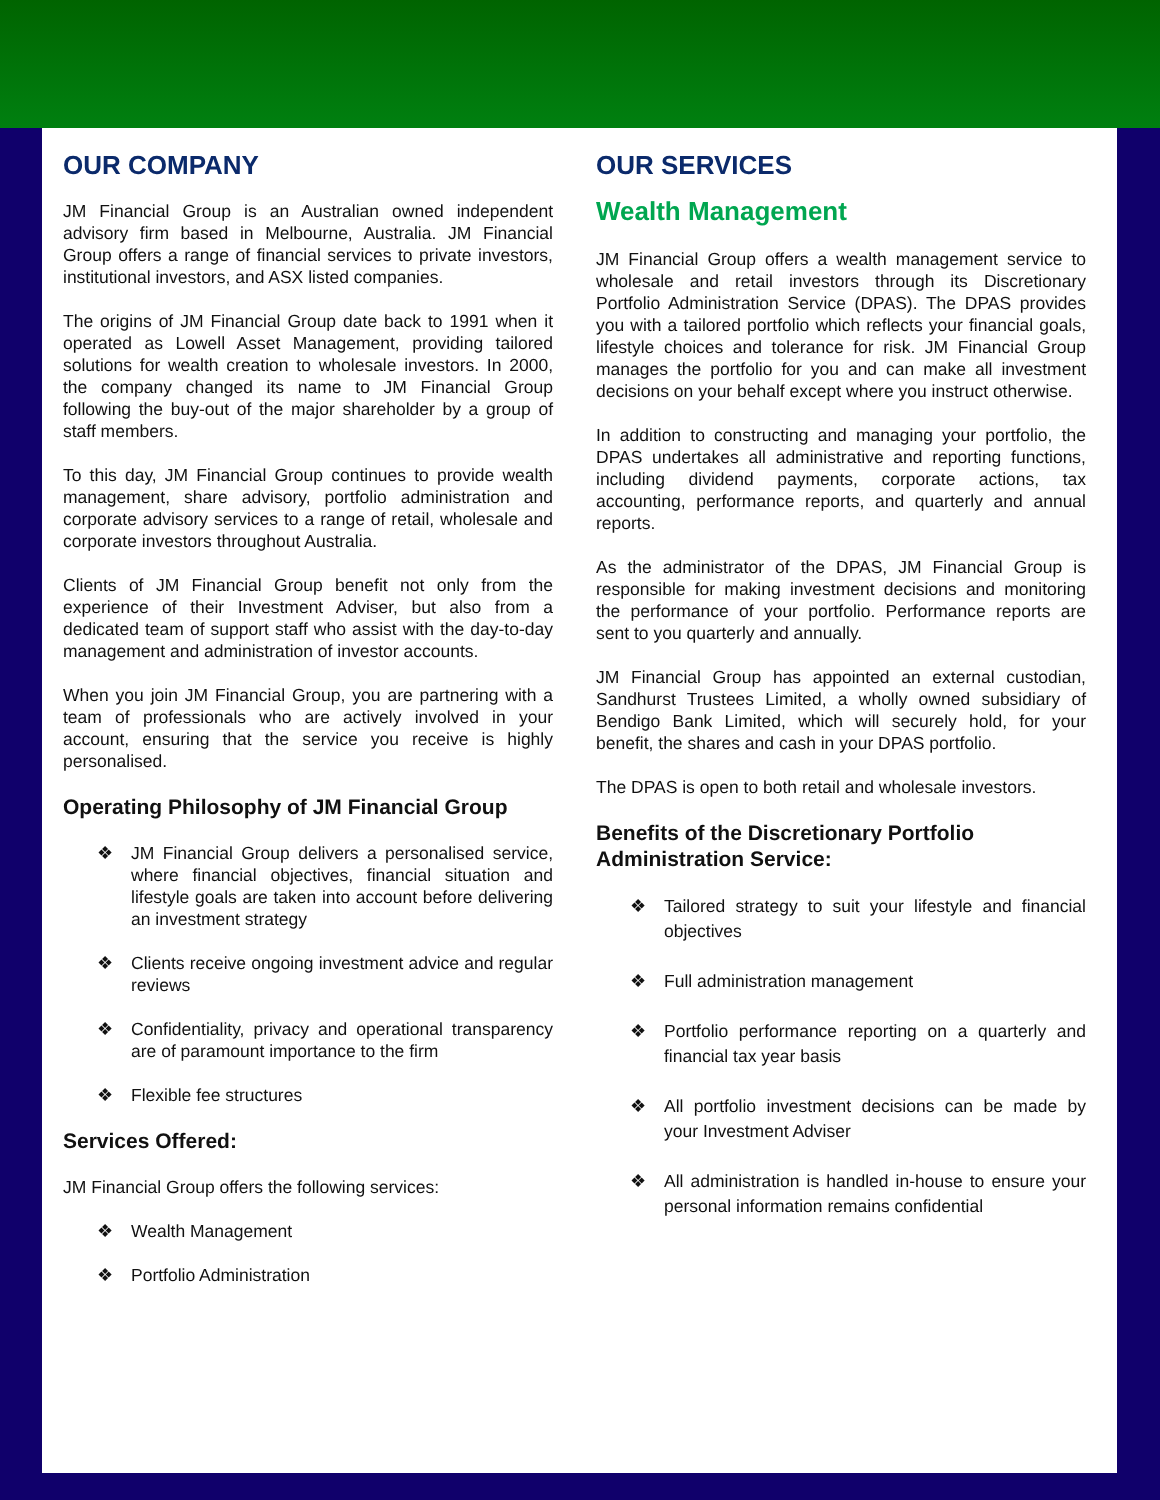OUR COMPANY
JM Financial Group is an Australian owned independent advisory firm based in Melbourne, Australia. JM Financial Group offers a range of financial services to private investors, institutional investors, and ASX listed companies.
The origins of JM Financial Group date back to 1991 when it operated as Lowell Asset Management, providing tailored solutions for wealth creation to wholesale investors. In 2000, the company changed its name to JM Financial Group following the buy-out of the major shareholder by a group of staff members.
To this day, JM Financial Group continues to provide wealth management, share advisory, portfolio administration and corporate advisory services to a range of retail, wholesale and corporate investors throughout Australia.
Clients of JM Financial Group benefit not only from the experience of their Investment Adviser, but also from a dedicated team of support staff who assist with the day-to-day management and administration of investor accounts.
When you join JM Financial Group, you are partnering with a team of professionals who are actively involved in your account, ensuring that the service you receive is highly personalised.
Operating Philosophy of JM Financial Group
❖ JM Financial Group delivers a personalised service, where financial objectives, financial situation and lifestyle goals are taken into account before delivering an investment strategy
❖ Clients receive ongoing investment advice and regular reviews
❖ Confidentiality, privacy and operational transparency are of paramount importance to the firm
❖ Flexible fee structures
Services Offered:
JM Financial Group offers the following services:
❖ Wealth Management
❖ Portfolio Administration
OUR SERVICES
Wealth Management
JM Financial Group offers a wealth management service to wholesale and retail investors through its Discretionary Portfolio Administration Service (DPAS). The DPAS provides you with a tailored portfolio which reflects your financial goals, lifestyle choices and tolerance for risk. JM Financial Group manages the portfolio for you and can make all investment decisions on your behalf except where you instruct otherwise.
In addition to constructing and managing your portfolio, the DPAS undertakes all administrative and reporting functions, including dividend payments, corporate actions, tax accounting, performance reports, and quarterly and annual reports.
As the administrator of the DPAS, JM Financial Group is responsible for making investment decisions and monitoring the performance of your portfolio. Performance reports are sent to you quarterly and annually.
JM Financial Group has appointed an external custodian, Sandhurst Trustees Limited, a wholly owned subsidiary of Bendigo Bank Limited, which will securely hold, for your benefit, the shares and cash in your DPAS portfolio.
The DPAS is open to both retail and wholesale investors.
Benefits of the Discretionary Portfolio Administration Service:
❖ Tailored strategy to suit your lifestyle and financial objectives
❖ Full administration management
❖ Portfolio performance reporting on a quarterly and financial tax year basis
❖ All portfolio investment decisions can be made by your Investment Adviser
❖ All administration is handled in-house to ensure your personal information remains confidential